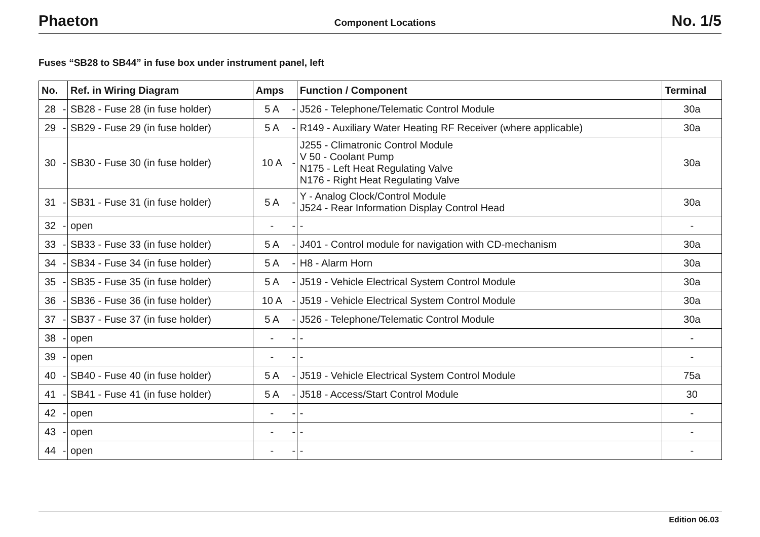Phaeton
Component Locations
No. 1/5
Fuses “SB28 to SB44” in fuse box under instrument panel, left
| No. | | Ref. in Wiring Diagram | Amps | | Function / Component | Terminal |
| --- | --- | --- | --- | --- | --- | --- |
| 28 | - | SB28 - Fuse 28 (in fuse holder) | 5 A | - | J526 - Telephone/Telematic Control Module | 30a |
| 29 | - | SB29 - Fuse 29 (in fuse holder) | 5 A | - | R149 - Auxiliary Water Heating RF Receiver (where applicable) | 30a |
| 30 | - | SB30 - Fuse 30 (in fuse holder) | 10 A | - | J255 - Climatronic Control Module V 50 - Coolant Pump N175 - Left Heat Regulating Valve N176 - Right Heat Regulating Valve | 30a |
| 31 | - | SB31 - Fuse 31 (in fuse holder) | 5 A | - | Y - Analog Clock/Control Module J524 - Rear Information Display Control Head | 30a |
| 32 | - | open | - | - | - | - |
| 33 | - | SB33 - Fuse 33 (in fuse holder) | 5 A | - | J401 - Control module for navigation with CD-mechanism | 30a |
| 34 | - | SB34 - Fuse 34 (in fuse holder) | 5 A | - | H8 - Alarm Horn | 30a |
| 35 | - | SB35 - Fuse 35 (in fuse holder) | 5 A | - | J519 - Vehicle Electrical System Control Module | 30a |
| 36 | - | SB36 - Fuse 36 (in fuse holder) | 10 A | - | J519 - Vehicle Electrical System Control Module | 30a |
| 37 | - | SB37 - Fuse 37 (in fuse holder) | 5 A | - | J526 - Telephone/Telematic Control Module | 30a |
| 38 | - | open | - | - | - | - |
| 39 | - | open | - | - | - | - |
| 40 | - | SB40 - Fuse 40 (in fuse holder) | 5 A | - | J519 - Vehicle Electrical System Control Module | 75a |
| 41 | - | SB41 - Fuse 41 (in fuse holder) | 5 A | - | J518 - Access/Start Control Module | 30 |
| 42 | - | open | - | - | - | - |
| 43 | - | open | - | - | - | - |
| 44 | - | open | - | - | - | - |
Edition 06.03